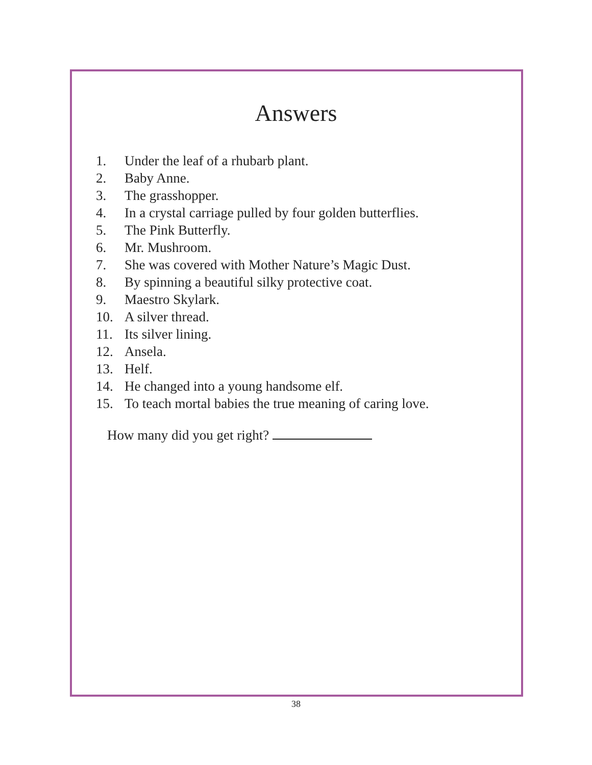Answers
1. Under the leaf of a rhubarb plant.
2. Baby Anne.
3. The grasshopper.
4. In a crystal carriage pulled by four golden butterflies.
5. The Pink Butterfly.
6. Mr. Mushroom.
7. She was covered with Mother Nature’s Magic Dust.
8. By spinning a beautiful silky protective coat.
9. Maestro Skylark.
10. A silver thread.
11. Its silver lining.
12. Ansela.
13. Helf.
14. He changed into a young handsome elf.
15. To teach mortal babies the true meaning of caring love.
How many did you get right?
38